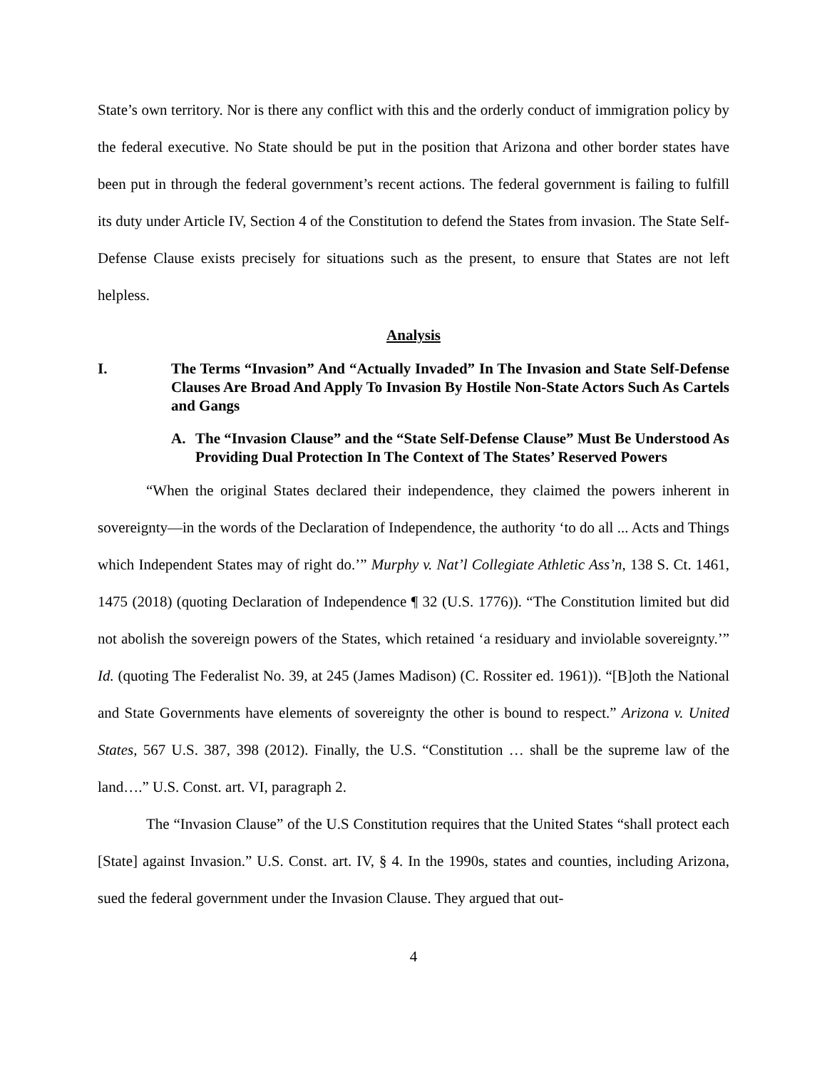State’s own territory. Nor is there any conflict with this and the orderly conduct of immigration policy by the federal executive. No State should be put in the position that Arizona and other border states have been put in through the federal government’s recent actions. The federal government is failing to fulfill its duty under Article IV, Section 4 of the Constitution to defend the States from invasion. The State Self-Defense Clause exists precisely for situations such as the present, to ensure that States are not left helpless.
Analysis
I. The Terms “Invasion” And “Actually Invaded” In The Invasion and State Self-Defense Clauses Are Broad And Apply To Invasion By Hostile Non-State Actors Such As Cartels and Gangs
A. The “Invasion Clause” and the “State Self-Defense Clause” Must Be Understood As Providing Dual Protection In The Context of The States’ Reserved Powers
“When the original States declared their independence, they claimed the powers inherent in sovereignty—in the words of the Declaration of Independence, the authority ‘to do all ... Acts and Things which Independent States may of right do.’” Murphy v. Nat’l Collegiate Athletic Ass’n, 138 S. Ct. 1461, 1475 (2018) (quoting Declaration of Independence ¶ 32 (U.S. 1776)). “The Constitution limited but did not abolish the sovereign powers of the States, which retained ‘a residuary and inviolable sovereignty.’” Id. (quoting The Federalist No. 39, at 245 (James Madison) (C. Rossiter ed. 1961)). “[B]oth the National and State Governments have elements of sovereignty the other is bound to respect.” Arizona v. United States, 567 U.S. 387, 398 (2012). Finally, the U.S. “Constitution … shall be the supreme law of the land….” U.S. Const. art. VI, paragraph 2.
The “Invasion Clause” of the U.S Constitution requires that the United States “shall protect each [State] against Invasion.” U.S. Const. art. IV, § 4. In the 1990s, states and counties, including Arizona, sued the federal government under the Invasion Clause. They argued that out-
4